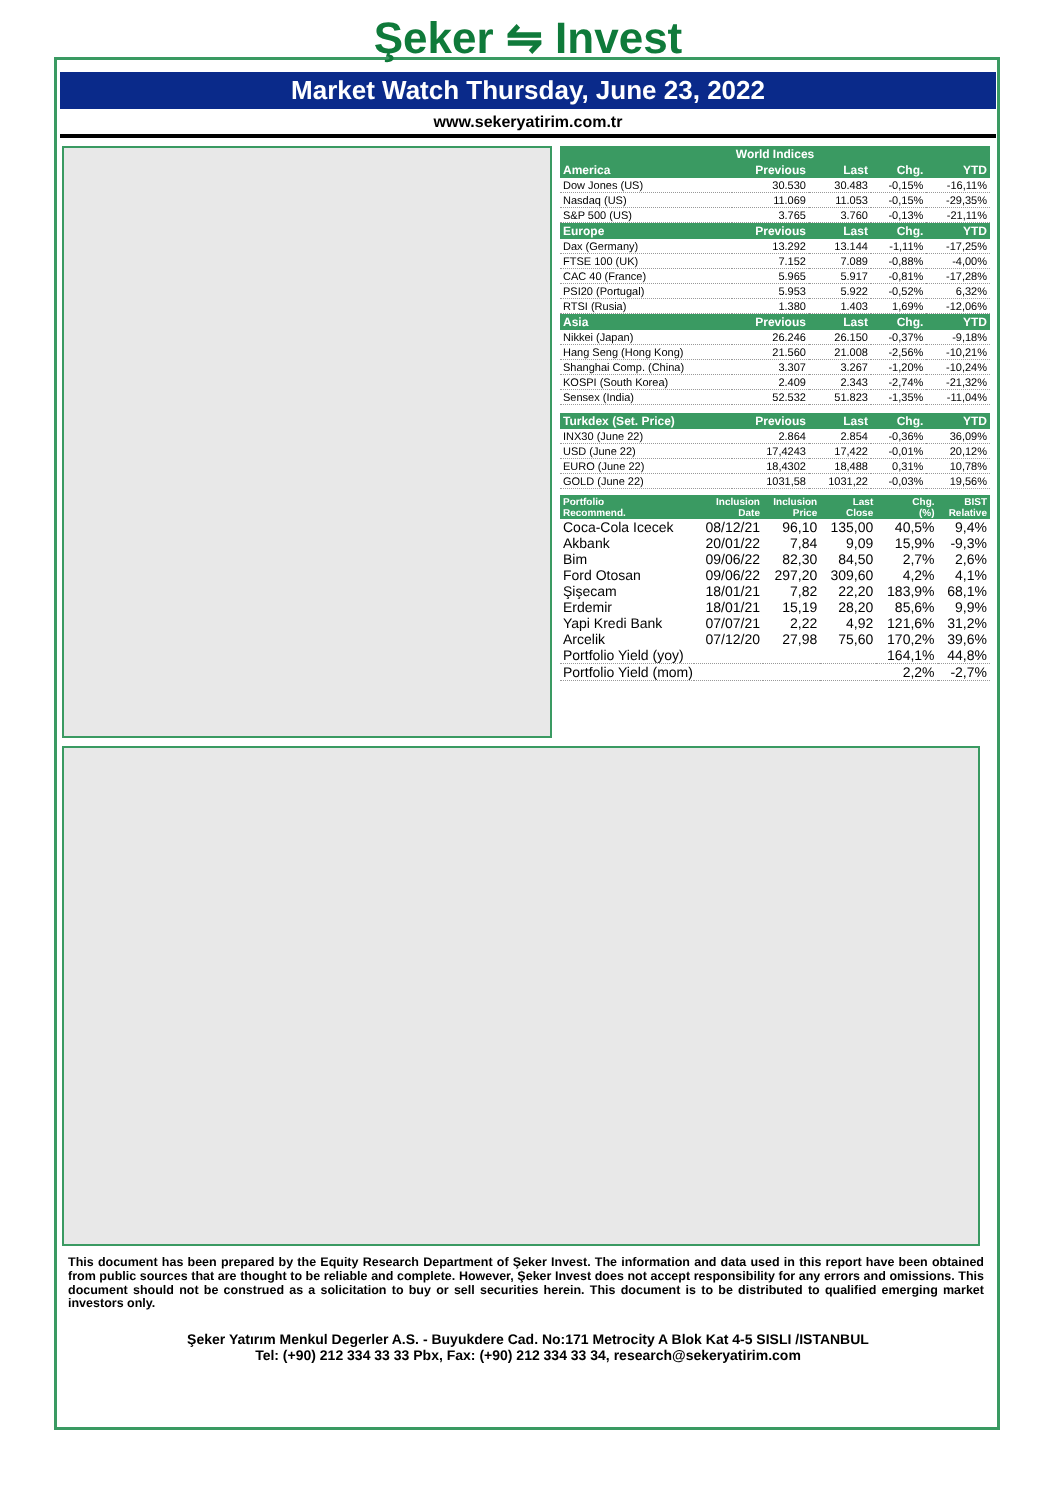Şeker ⇋ Invest
Market Watch Thursday, June 23, 2022
www.sekeryatirim.com.tr
| World Indices | | | | |
| --- | --- | --- | --- | --- |
| America | Previous | Last | Chg. | YTD |
| Dow Jones (US) | 30.530 | 30.483 | -0,15% | -16,11% |
| Nasdaq (US) | 11.069 | 11.053 | -0,15% | -29,35% |
| S&P 500 (US) | 3.765 | 3.760 | -0,13% | -21,11% |
| Europe | Previous | Last | Chg. | YTD |
| Dax (Germany) | 13.292 | 13.144 | -1,11% | -17,25% |
| FTSE 100 (UK) | 7.152 | 7.089 | -0,88% | -4,00% |
| CAC 40 (France) | 5.965 | 5.917 | -0,81% | -17,28% |
| PSI20 (Portugal) | 5.953 | 5.922 | -0,52% | 6,32% |
| RTSI (Rusia) | 1.380 | 1.403 | 1,69% | -12,06% |
| Asia | Previous | Last | Chg. | YTD |
| Nikkei (Japan) | 26.246 | 26.150 | -0,37% | -9,18% |
| Hang Seng (Hong Kong) | 21.560 | 21.008 | -2,56% | -10,21% |
| Shanghai Comp. (China) | 3.307 | 3.267 | -1,20% | -10,24% |
| KOSPI (South Korea) | 2.409 | 2.343 | -2,74% | -21,32% |
| Sensex (India) | 52.532 | 51.823 | -1,35% | -11,04% |
| Turkdex (Set. Price) | Previous | Last | Chg. | YTD |
| INX30 (June 22) | 2.864 | 2.854 | -0,36% | 36,09% |
| USD (June 22) | 17,4243 | 17,422 | -0,01% | 20,12% |
| EURO (June 22) | 18,4302 | 18,488 | 0,31% | 10,78% |
| GOLD (June 22) | 1031,58 | 1031,22 | -0,03% | 19,56% |
| Portfolio Recommend. | Inclusion Date | Inclusion Price | Last Close | Chg. (%) | BIST Relative |
| --- | --- | --- | --- | --- | --- |
| Coca-Cola Icecek | 08/12/21 | 96,10 | 135,00 | 40,5% | 9,4% |
| Akbank | 20/01/22 | 7,84 | 9,09 | 15,9% | -9,3% |
| Bim | 09/06/22 | 82,30 | 84,50 | 2,7% | 2,6% |
| Ford Otosan | 09/06/22 | 297,20 | 309,60 | 4,2% | 4,1% |
| Şişecam | 18/01/21 | 7,82 | 22,20 | 183,9% | 68,1% |
| Erdemir | 18/01/21 | 15,19 | 28,20 | 85,6% | 9,9% |
| Yapi Kredi Bank | 07/07/21 | 2,22 | 4,92 | 121,6% | 31,2% |
| Arcelik | 07/12/20 | 27,98 | 75,60 | 170,2% | 39,6% |
| Portfolio Yield (yoy) | | | | 164,1% | 44,8% |
| Portfolio Yield (mom) | | | | 2,2% | -2,7% |
This document has been prepared by the Equity Research Department of Şeker Invest. The information and data used in this report have been obtained from public sources that are thought to be reliable and complete. However, Şeker Invest does not accept responsibility for any errors and omissions. This document should not be construed as a solicitation to buy or sell securities herein. This document is to be distributed to qualified emerging market investors only.
Şeker Yatırım Menkul Degerler A.S. - Buyukdere Cad. No:171 Metrocity A Blok Kat 4-5 SISLI /ISTANBUL
Tel: (+90) 212 334 33 33 Pbx, Fax: (+90) 212 334 33 34, research@sekeryatirim.com